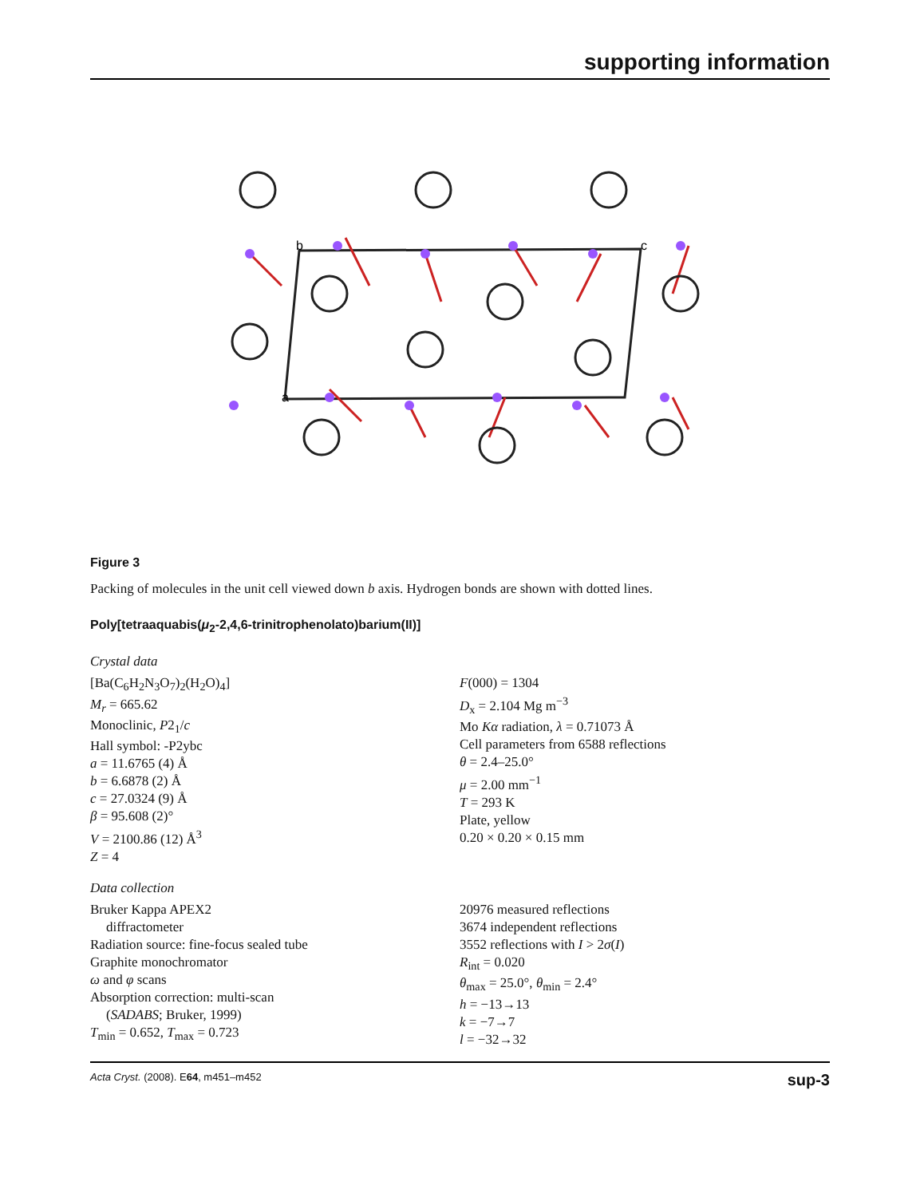supporting information
b
c
a
Figure 3
Packing of molecules in the unit cell viewed down b axis. Hydrogen bonds are shown with dotted lines.
Poly[tetraaquabis(μ<sub>2</sub>-2,4,6-trinitrophenolato)barium(II)]
Crystal data
[Ba(C<sub>6</sub>H<sub>2</sub>N<sub>3</sub>O<sub>7</sub>)<sub>2</sub>(H<sub>2</sub>O)<sub>4</sub>]
M<sub>r</sub> = 665.62
Monoclinic, P2<sub>1</sub>/c
Hall symbol: -P2ybc
a = 11.6765 (4) Å
b = 6.6878 (2) Å
c = 27.0324 (9) Å
β = 95.608 (2)°
V = 2100.86 (12) Å<sup>3</sup>
Z = 4
F(000) = 1304
D<sub>x</sub> = 2.104 Mg m<sup>−3</sup>
Mo Kα radiation, λ = 0.71073 Å
Cell parameters from 6588 reflections
θ = 2.4–25.0°
μ = 2.00 mm<sup>−1</sup>
T = 293 K
Plate, yellow
0.20 × 0.20 × 0.15 mm
Data collection
Bruker Kappa APEX2
diffractometer
Radiation source: fine-focus sealed tube
Graphite monochromator
ω and φ scans
Absorption correction: multi-scan
(SADABS; Bruker, 1999)
T<sub>min</sub> = 0.652, T<sub>max</sub> = 0.723
20976 measured reflections
3674 independent reflections
3552 reflections with I > 2σ(I)
R<sub>int</sub> = 0.020
θ<sub>max</sub> = 25.0°, θ<sub>min</sub> = 2.4°
h = −13→13
k = −7→7
l = −32→32
Acta Cryst. (2008). E64, m451–m452 sup-3